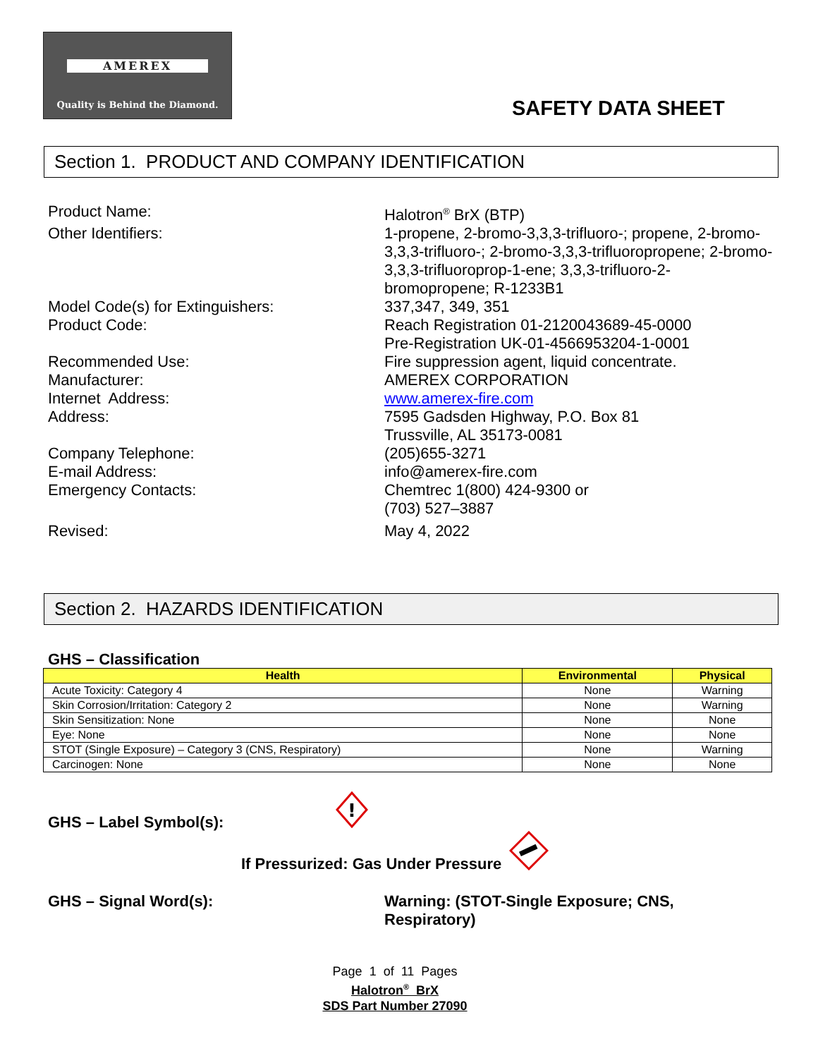AMEREX
Quality is Behind the Diamond.
SAFETY DATA SHEET
Section 1. PRODUCT AND COMPANY IDENTIFICATION
Product Name: Halotron<sup>®</sup> BrX (BTP)
Other Identifiers: 1-propene, 2-bromo-3,3,3-trifluoro-; propene, 2-bromo-3,3,3-trifluoro-; 2-bromo-3,3,3-trifluoropropene; 2-bromo-3,3,3-trifluoroprop-1-ene; 3,3,3-trifluoro-2-bromopropene; R-1233B1
Model Code(s) for Extinguishers: 337,347, 349, 351
Product Code: Reach Registration 01-2120043689-45-0000
Pre-Registration UK-01-4566953204-1-0001
Recommended Use: Fire suppression agent, liquid concentrate.
Manufacturer: AMEREX CORPORATION
Internet Address: www.amerex-fire.com
Address: 7595 Gadsden Highway, P.O. Box 81
Trussville, AL 35173-0081
Company Telephone: (205)655-3271
E-mail Address: info@amerex-fire.com
Emergency Contacts: Chemtrec 1(800) 424-9300 or
(703) 527–3887
Revised: May 4, 2022
Section 2. HAZARDS IDENTIFICATION
GHS – Classification
| Health | Environmental | Physical |
| --- | --- | --- |
| Acute Toxicity: Category 4 | None | Warning |
| Skin Corrosion/Irritation: Category 2 | None | Warning |
| Skin Sensitization: None | None | None |
| Eye: None | None | None |
| STOT (Single Exposure) – Category 3 (CNS, Respiratory) | None | Warning |
| Carcinogen: None | None | None |
GHS – Label Symbol(s):
!
If Pressurized: Gas Under Pressure
GHS – Signal Word(s):
Warning: (STOT-Single Exposure; CNS,
Respiratory)
Page 1 of 11 Pages
Halotron<sup>®</sup> BrX
SDS Part Number 27090